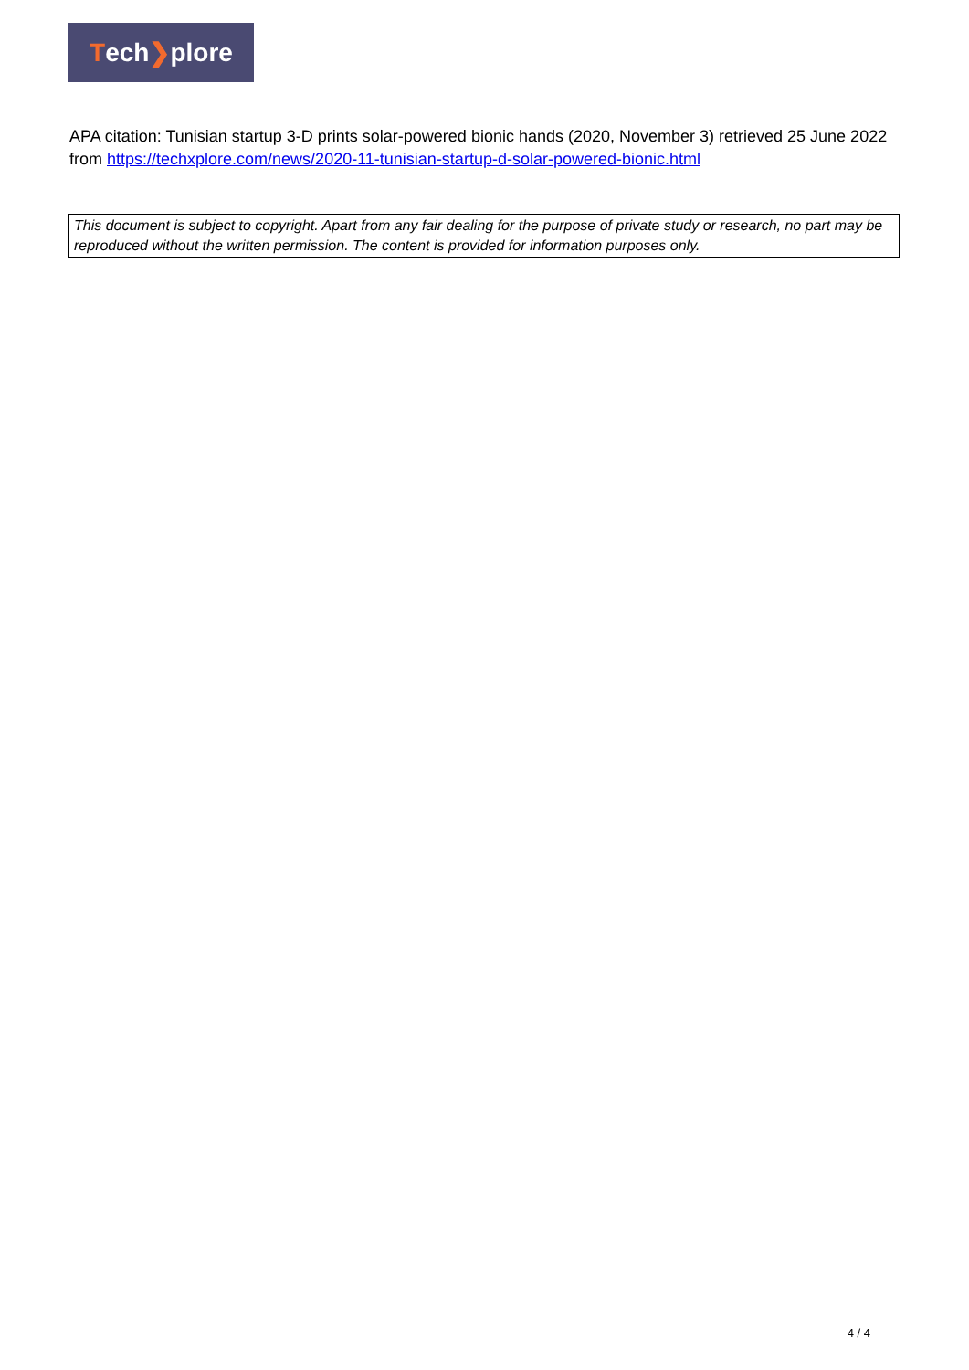Tech ❯ plore
APA citation: Tunisian startup 3-D prints solar-powered bionic hands (2020, November 3) retrieved 25 June 2022 from https://techxplore.com/news/2020-11-tunisian-startup-d-solar-powered-bionic.html
This document is subject to copyright. Apart from any fair dealing for the purpose of private study or research, no part may be reproduced without the written permission. The content is provided for information purposes only.
4 / 4